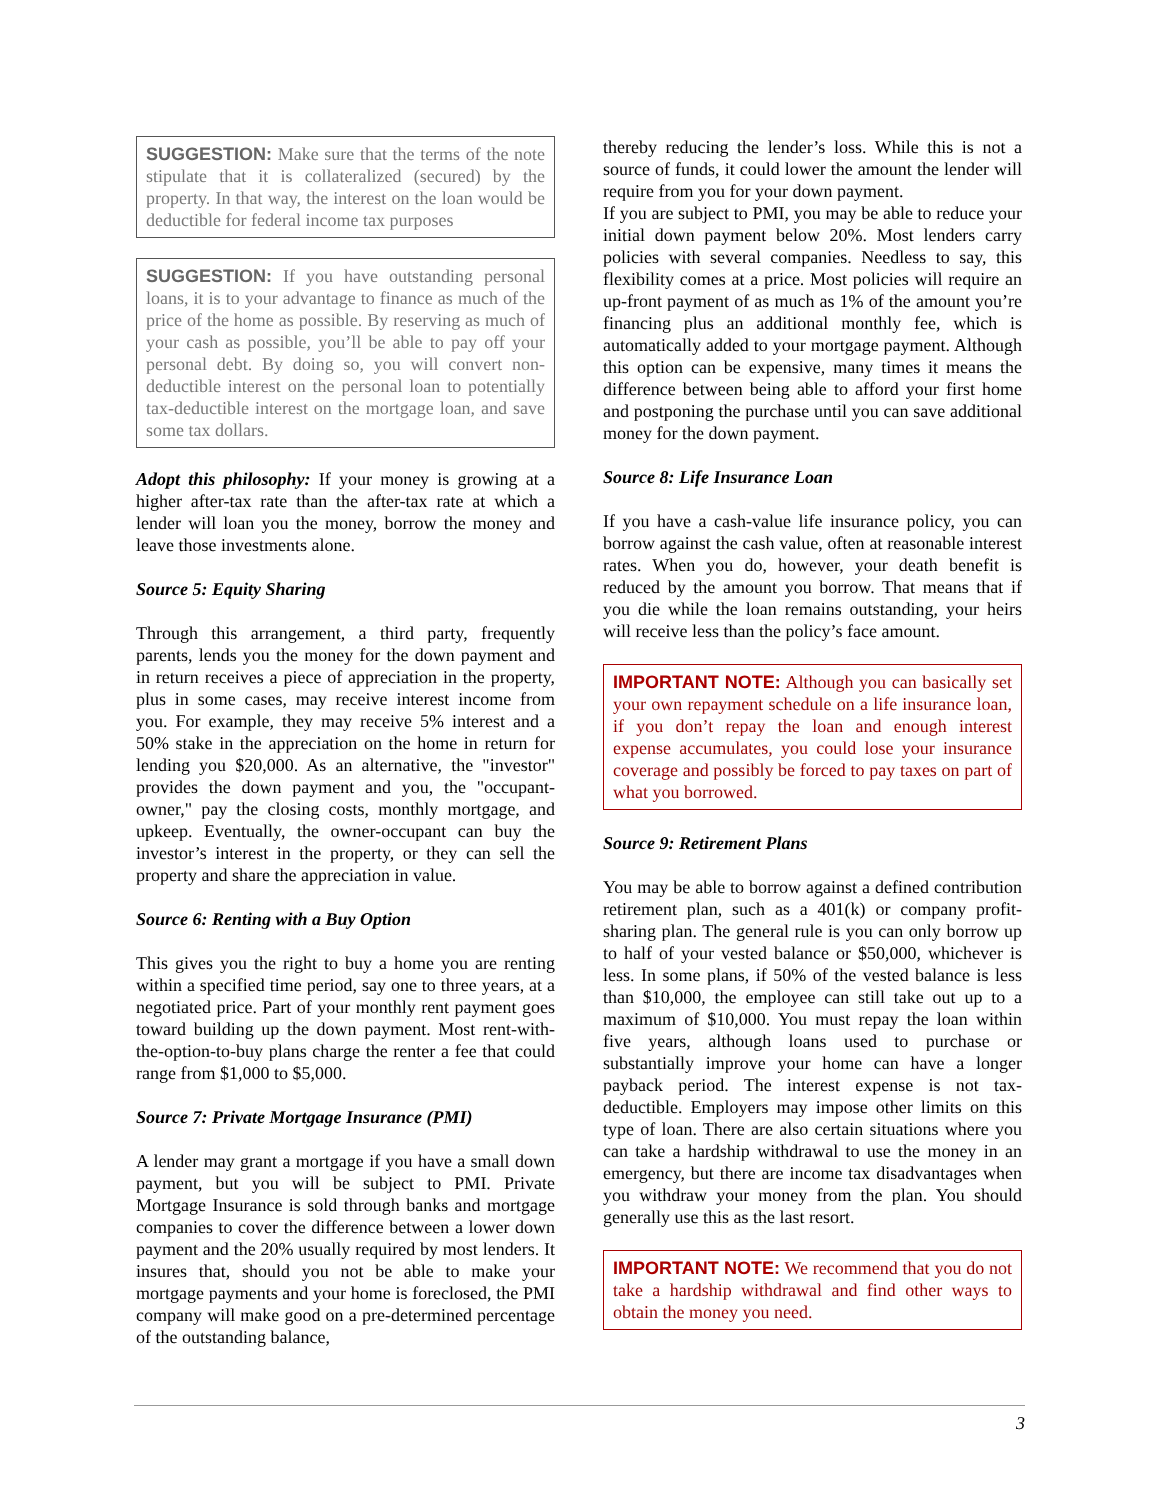SUGGESTION: Make sure that the terms of the note stipulate that it is collateralized (secured) by the property. In that way, the interest on the loan would be deductible for federal income tax purposes
SUGGESTION: If you have outstanding personal loans, it is to your advantage to finance as much of the price of the home as possible. By reserving as much of your cash as possible, you’ll be able to pay off your personal debt. By doing so, you will convert non-deductible interest on the personal loan to potentially tax-deductible interest on the mortgage loan, and save some tax dollars.
Adopt this philosophy: If your money is growing at a higher after-tax rate than the after-tax rate at which a lender will loan you the money, borrow the money and leave those investments alone.
Source 5: Equity Sharing
Through this arrangement, a third party, frequently parents, lends you the money for the down payment and in return receives a piece of appreciation in the property, plus in some cases, may receive interest income from you. For example, they may receive 5% interest and a 50% stake in the appreciation on the home in return for lending you $20,000. As an alternative, the "investor" provides the down payment and you, the "occupant-owner," pay the closing costs, monthly mortgage, and upkeep. Eventually, the owner-occupant can buy the investor’s interest in the property, or they can sell the property and share the appreciation in value.
Source 6: Renting with a Buy Option
This gives you the right to buy a home you are renting within a specified time period, say one to three years, at a negotiated price. Part of your monthly rent payment goes toward building up the down payment. Most rent-with-the-option-to-buy plans charge the renter a fee that could range from $1,000 to $5,000.
Source 7: Private Mortgage Insurance (PMI)
A lender may grant a mortgage if you have a small down payment, but you will be subject to PMI. Private Mortgage Insurance is sold through banks and mortgage companies to cover the difference between a lower down payment and the 20% usually required by most lenders. It insures that, should you not be able to make your mortgage payments and your home is foreclosed, the PMI company will make good on a pre-determined percentage of the outstanding balance,
thereby reducing the lender’s loss. While this is not a source of funds, it could lower the amount the lender will require from you for your down payment.
If you are subject to PMI, you may be able to reduce your initial down payment below 20%. Most lenders carry policies with several companies. Needless to say, this flexibility comes at a price. Most policies will require an up-front payment of as much as 1% of the amount you’re financing plus an additional monthly fee, which is automatically added to your mortgage payment. Although this option can be expensive, many times it means the difference between being able to afford your first home and postponing the purchase until you can save additional money for the down payment.
Source 8: Life Insurance Loan
If you have a cash-value life insurance policy, you can borrow against the cash value, often at reasonable interest rates. When you do, however, your death benefit is reduced by the amount you borrow. That means that if you die while the loan remains outstanding, your heirs will receive less than the policy’s face amount.
IMPORTANT NOTE: Although you can basically set your own repayment schedule on a life insurance loan, if you don’t repay the loan and enough interest expense accumulates, you could lose your insurance coverage and possibly be forced to pay taxes on part of what you borrowed.
Source 9: Retirement Plans
You may be able to borrow against a defined contribution retirement plan, such as a 401(k) or company profit-sharing plan. The general rule is you can only borrow up to half of your vested balance or $50,000, whichever is less. In some plans, if 50% of the vested balance is less than $10,000, the employee can still take out up to a maximum of $10,000. You must repay the loan within five years, although loans used to purchase or substantially improve your home can have a longer payback period. The interest expense is not tax-deductible. Employers may impose other limits on this type of loan. There are also certain situations where you can take a hardship withdrawal to use the money in an emergency, but there are income tax disadvantages when you withdraw your money from the plan. You should generally use this as the last resort.
IMPORTANT NOTE: We recommend that you do not take a hardship withdrawal and find other ways to obtain the money you need.
3